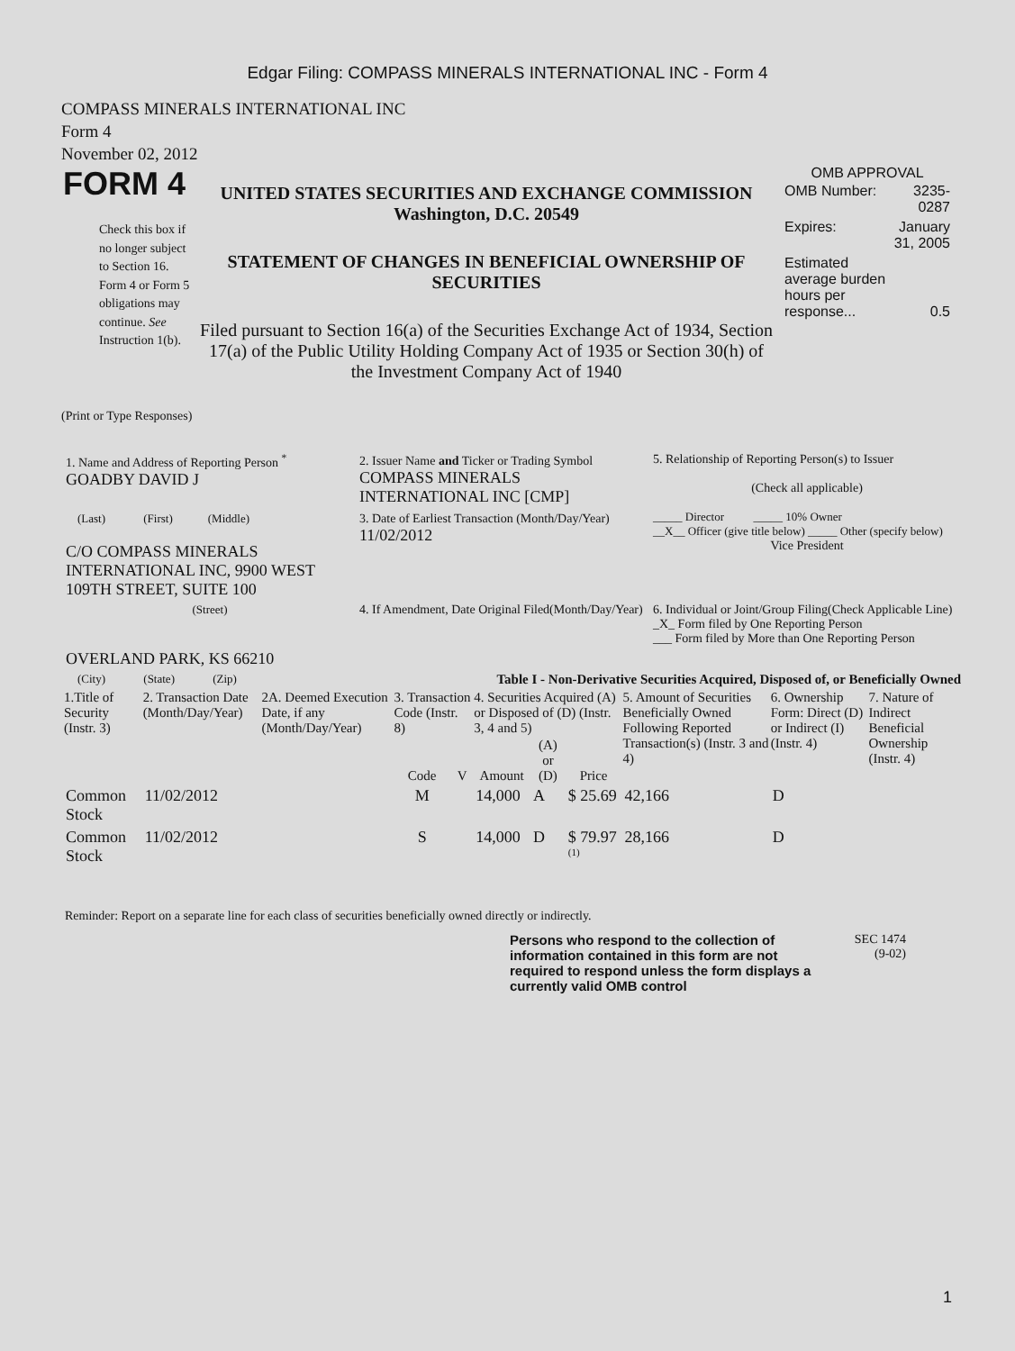Edgar Filing: COMPASS MINERALS INTERNATIONAL INC - Form 4
COMPASS MINERALS INTERNATIONAL INC
Form 4
November 02, 2012
FORM 4
Check this box if no longer subject to Section 16. Form 4 or Form 5 obligations may continue. See Instruction 1(b).
UNITED STATES SECURITIES AND EXCHANGE COMMISSION
Washington, D.C. 20549
STATEMENT OF CHANGES IN BENEFICIAL OWNERSHIP OF SECURITIES
Filed pursuant to Section 16(a) of the Securities Exchange Act of 1934, Section 17(a) of the Public Utility Holding Company Act of 1935 or Section 30(h) of the Investment Company Act of 1940
OMB APPROVAL
| OMB Number: | 3235-0287 |
| Expires: | January 31, 2005 |
| Estimated average burden hours per response... | 0.5 |
(Print or Type Responses)
| 1. Name and Address of Reporting Person <sup>*</sup> GOADBY DAVID J | 2. Issuer Name and Ticker or Trading Symbol COMPASS MINERALS INTERNATIONAL INC [CMP] | 5. Relationship of Reporting Person(s) to Issuer (Check all applicable) |
| (Last) (First) (Middle) C/O COMPASS MINERALS INTERNATIONAL INC, 9900 WEST 109TH STREET, SUITE 100 | 3. Date of Earliest Transaction (Month/Day/Year) 11/02/2012 | _____ Director _____ 10% Owner __X__ Officer (give title below) _____ Other (specify below) Vice President |
| (Street) OVERLAND PARK, KS 66210 | 4. If Amendment, Date Original Filed(Month/Day/Year) | 6. Individual or Joint/Group Filing(Check Applicable Line) _X_ Form filed by One Reporting Person ___ Form filed by More than One Reporting Person |
| (City) (State) (Zip) | Table I - Non-Derivative Securities Acquired, Disposed of, or Beneficially Owned | |
| 1.Title of Security (Instr. 3) | 2. Transaction Date (Month/Day/Year) | 2A. Deemed Execution Date, if any (Month/Day/Year) | 3. Transaction Code (Instr. 8) | | 4. Securities Acquired (A) or Disposed of (D) (Instr. 3, 4 and 5) | | | 5. Amount of Securities Beneficially Owned Following Reported Transaction(s) (Instr. 3 and 4) | 6. Ownership Form: Direct (D) or Indirect (I) (Instr. 4) | 7. Nature of Indirect Beneficial Ownership (Instr. 4) |
| --- | --- | --- | --- | --- | --- | --- | --- | --- | --- | --- |
| | | | Code | V | Amount | (A) or (D) | Price | | | |
| Common Stock | 11/02/2012 | | M | | 14,000 | A | $ 25.69 | 42,166 | D | |
| Common Stock | 11/02/2012 | | S | | 14,000 | D | $ 79.97 <sup>(1)</sup> | 28,166 | D | |
Reminder: Report on a separate line for each class of securities beneficially owned directly or indirectly.
Persons who respond to the collection of information contained in this form are not required to respond unless the form displays a currently valid OMB control
SEC 1474
(9-02)
1